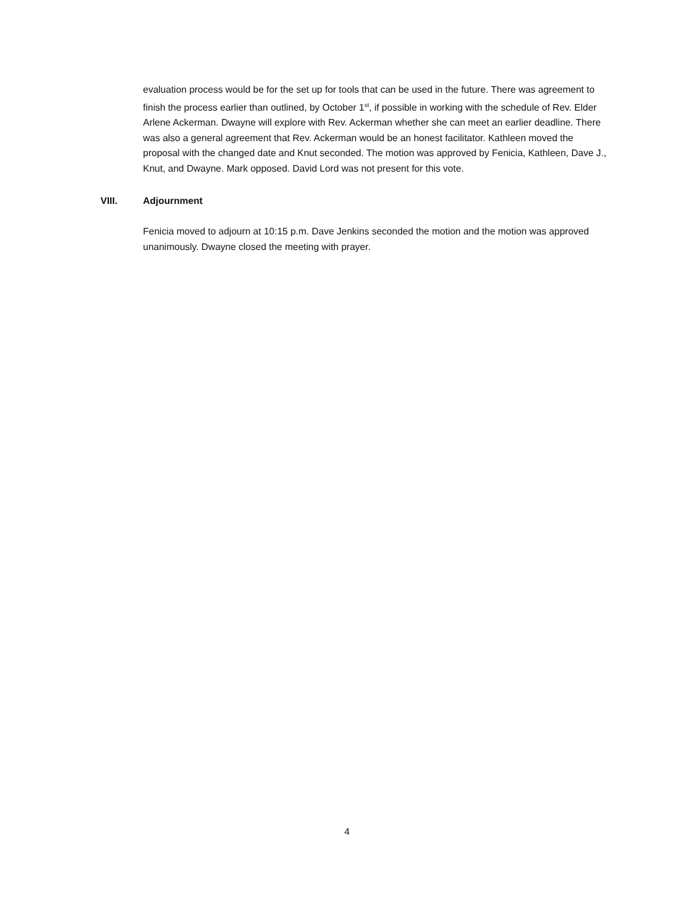evaluation process would be for the set up for tools that can be used in the future. There was agreement to finish the process earlier than outlined, by October 1<sup>st</sup>, if possible in working with the schedule of Rev. Elder Arlene Ackerman. Dwayne will explore with Rev. Ackerman whether she can meet an earlier deadline. There was also a general agreement that Rev. Ackerman would be an honest facilitator. Kathleen moved the proposal with the changed date and Knut seconded. The motion was approved by Fenicia, Kathleen, Dave J., Knut, and Dwayne. Mark opposed. David Lord was not present for this vote.
VIII. Adjournment
Fenicia moved to adjourn at 10:15 p.m. Dave Jenkins seconded the motion and the motion was approved unanimously. Dwayne closed the meeting with prayer.
4